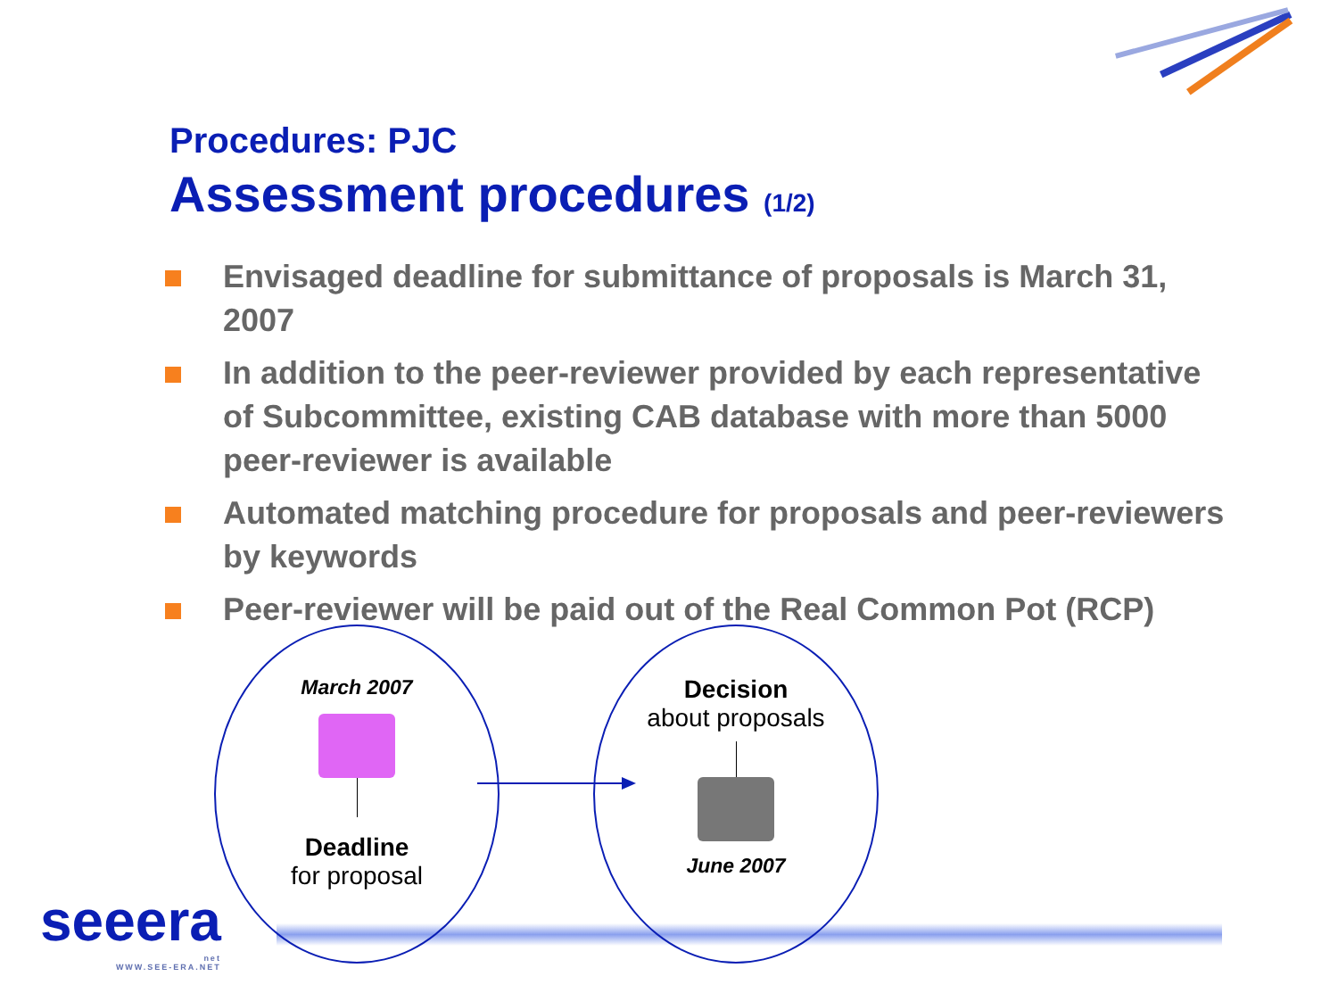Procedures: PJC
Assessment procedures (1/2)
Envisaged deadline for submittance of proposals is March 31, 2007
In addition to the peer-reviewer provided by each representative of Subcommittee, existing CAB database with more than 5000 peer-reviewer is available
Automated matching procedure for proposals and peer-reviewers by keywords
Peer-reviewer will be paid out of the Real Common Pot (RCP)
March 2007
Deadline
for proposal
Decision
about proposals
June 2007
seeera
net
WWW.SEE-ERA.NET